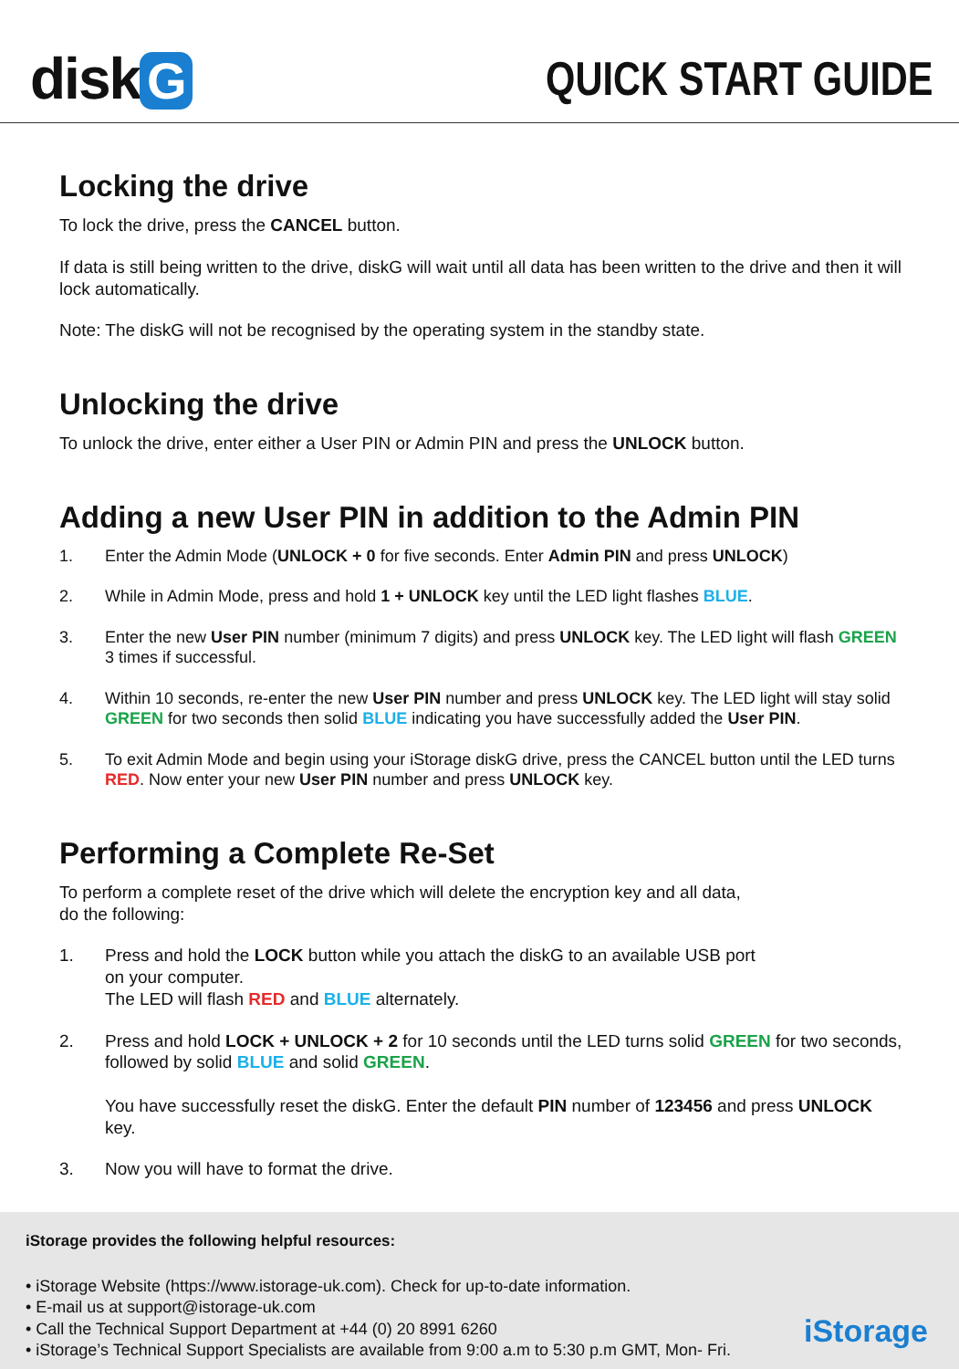disk G QUICK START GUIDE
Locking the drive
To lock the drive, press the CANCEL button.
If data is still being written to the drive, diskG will wait until all data has been written to the drive and then it will lock automatically.
Note: The diskG will not be recognised by the operating system in the standby state.
Unlocking the drive
To unlock the drive, enter either a User PIN or Admin PIN and press the UNLOCK button.
Adding a new User PIN in addition to the Admin PIN
1. Enter the Admin Mode (UNLOCK + 0 for five seconds. Enter Admin PIN and press UNLOCK)
2. While in Admin Mode, press and hold 1 + UNLOCK key until the LED light flashes BLUE.
3. Enter the new User PIN number (minimum 7 digits) and press UNLOCK key. The LED light will flash GREEN 3 times if successful.
4. Within 10 seconds, re-enter the new User PIN number and press UNLOCK key. The LED light will stay solid GREEN for two seconds then solid BLUE indicating you have successfully added the User PIN.
5. To exit Admin Mode and begin using your iStorage diskG drive, press the CANCEL button until the LED turns RED. Now enter your new User PIN number and press UNLOCK key.
Performing a Complete Re-Set
To perform a complete reset of the drive which will delete the encryption key and all data,
do the following:
1. Press and hold the LOCK button while you attach the diskG to an available USB port
on your computer.
The LED will flash RED and BLUE alternately.
2. Press and hold LOCK + UNLOCK + 2 for 10 seconds until the LED turns solid GREEN for two seconds, followed by solid BLUE and solid GREEN.
You have successfully reset the diskG. Enter the default PIN number of 123456 and press UNLOCK key.
3. Now you will have to format the drive.
iStorage provides the following helpful resources:
• iStorage Website (https://www.istorage-uk.com). Check for up-to-date information.
• E-mail us at support@istorage-uk.com
• Call the Technical Support Department at +44 (0) 20 8991 6260
• iStorage’s Technical Support Specialists are available from 9:00 a.m to 5:30 p.m GMT, Mon- Fri.
iStorage